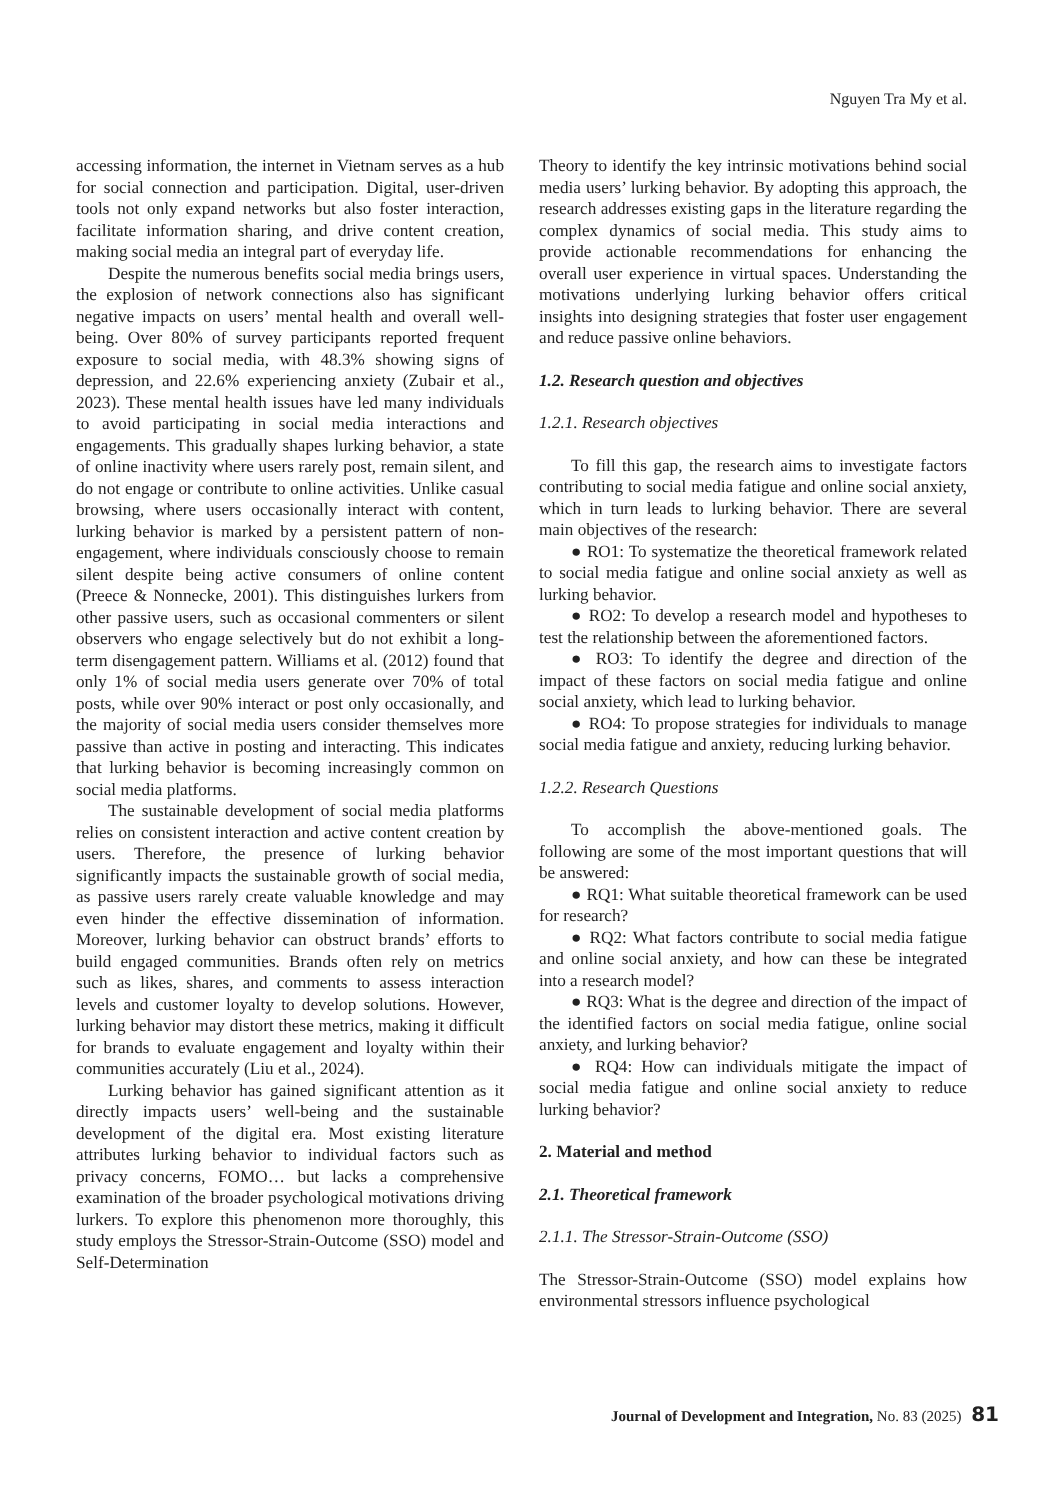Nguyen Tra My et al.
accessing information, the internet in Vietnam serves as a hub for social connection and participation. Digital, user-driven tools not only expand networks but also foster interaction, facilitate information sharing, and drive content creation, making social media an integral part of everyday life.
Despite the numerous benefits social media brings users, the explosion of network connections also has significant negative impacts on users’ mental health and overall well-being. Over 80% of survey participants reported frequent exposure to social media, with 48.3% showing signs of depression, and 22.6% experiencing anxiety (Zubair et al., 2023). These mental health issues have led many individuals to avoid participating in social media interactions and engagements. This gradually shapes lurking behavior, a state of online inactivity where users rarely post, remain silent, and do not engage or contribute to online activities. Unlike casual browsing, where users occasionally interact with content, lurking behavior is marked by a persistent pattern of non-engagement, where individuals consciously choose to remain silent despite being active consumers of online content (Preece & Nonnecke, 2001). This distinguishes lurkers from other passive users, such as occasional commenters or silent observers who engage selectively but do not exhibit a long-term disengagement pattern. Williams et al. (2012) found that only 1% of social media users generate over 70% of total posts, while over 90% interact or post only occasionally, and the majority of social media users consider themselves more passive than active in posting and interacting. This indicates that lurking behavior is becoming increasingly common on social media platforms.
The sustainable development of social media platforms relies on consistent interaction and active content creation by users. Therefore, the presence of lurking behavior significantly impacts the sustainable growth of social media, as passive users rarely create valuable knowledge and may even hinder the effective dissemination of information. Moreover, lurking behavior can obstruct brands’ efforts to build engaged communities. Brands often rely on metrics such as likes, shares, and comments to assess interaction levels and customer loyalty to develop solutions. However, lurking behavior may distort these metrics, making it difficult for brands to evaluate engagement and loyalty within their communities accurately (Liu et al., 2024).
Lurking behavior has gained significant attention as it directly impacts users’ well-being and the sustainable development of the digital era. Most existing literature attributes lurking behavior to individual factors such as privacy concerns, FOMO… but lacks a comprehensive examination of the broader psychological motivations driving lurkers. To explore this phenomenon more thoroughly, this study employs the Stressor-Strain-Outcome (SSO) model and Self-Determination
Theory to identify the key intrinsic motivations behind social media users’ lurking behavior. By adopting this approach, the research addresses existing gaps in the literature regarding the complex dynamics of social media. This study aims to provide actionable recommendations for enhancing the overall user experience in virtual spaces. Understanding the motivations underlying lurking behavior offers critical insights into designing strategies that foster user engagement and reduce passive online behaviors.
1.2. Research question and objectives
1.2.1. Research objectives
To fill this gap, the research aims to investigate factors contributing to social media fatigue and online social anxiety, which in turn leads to lurking behavior. There are several main objectives of the research:
● RO1: To systematize the theoretical framework related to social media fatigue and online social anxiety as well as lurking behavior.
● RO2: To develop a research model and hypotheses to test the relationship between the aforementioned factors.
● RO3: To identify the degree and direction of the impact of these factors on social media fatigue and online social anxiety, which lead to lurking behavior.
● RO4: To propose strategies for individuals to manage social media fatigue and anxiety, reducing lurking behavior.
1.2.2. Research Questions
To accomplish the above-mentioned goals. The following are some of the most important questions that will be answered:
● RQ1: What suitable theoretical framework can be used for research?
● RQ2: What factors contribute to social media fatigue and online social anxiety, and how can these be integrated into a research model?
● RQ3: What is the degree and direction of the impact of the identified factors on social media fatigue, online social anxiety, and lurking behavior?
● RQ4: How can individuals mitigate the impact of social media fatigue and online social anxiety to reduce lurking behavior?
2. Material and method
2.1. Theoretical framework
2.1.1. The Stressor-Strain-Outcome (SSO)
The Stressor-Strain-Outcome (SSO) model explains how environmental stressors influence psychological
Journal of Development and Integration, No. 83 (2025) 81